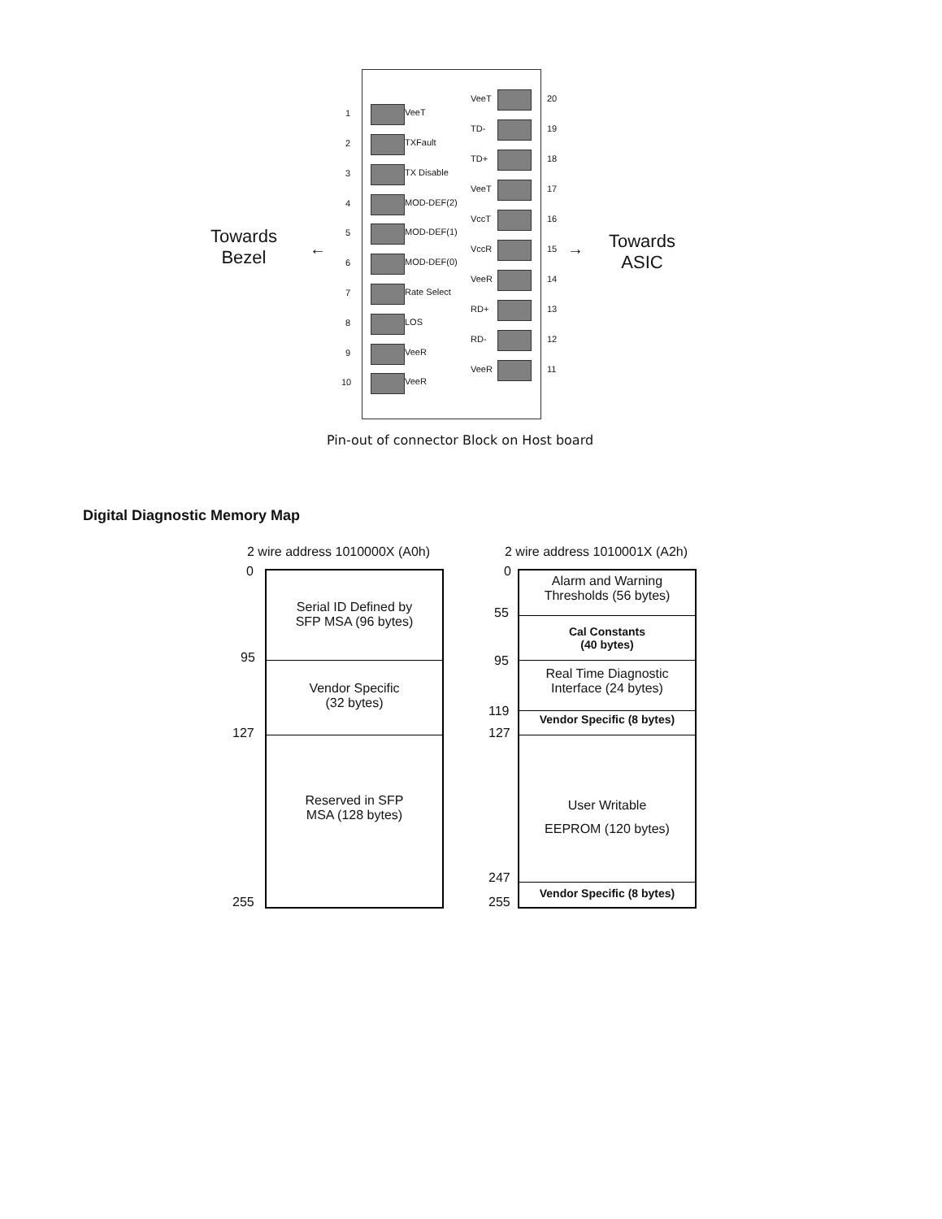Towards
Bezel
← →
Towards
ASIC
1 VeeT
2 TXFault
3 TX Disable
4 MOD-DEF(2)
5 MOD-DEF(1)
6 MOD-DEF(0)
7 Rate Select
8 LOS
9 VeeR
10 VeeR
VeeT 20
TD- 19
TD+ 18
VeeT 17
VccT 16
VccR 15
VeeR 14
RD+ 13
RD- 12
VeeR 11
Pin-out of connector Block on Host board
Digital Diagnostic Memory Map
2 wire address 1010000X (A0h) 2 wire address 1010001X (A2h)
0
95
127
255
Serial ID Defined by
SFP MSA (96 bytes)
Vendor Specific
(32 bytes)
Reserved in SFP
MSA (128 bytes)
0
55
95
119
127
247
255
Alarm and Warning
Thresholds (56 bytes)
Cal Constants
(40 bytes)
Real Time Diagnostic
Interface (24 bytes)
Vendor Specific (8 bytes)
User Writable
EEPROM (120 bytes)
Vendor Specific (8 bytes)